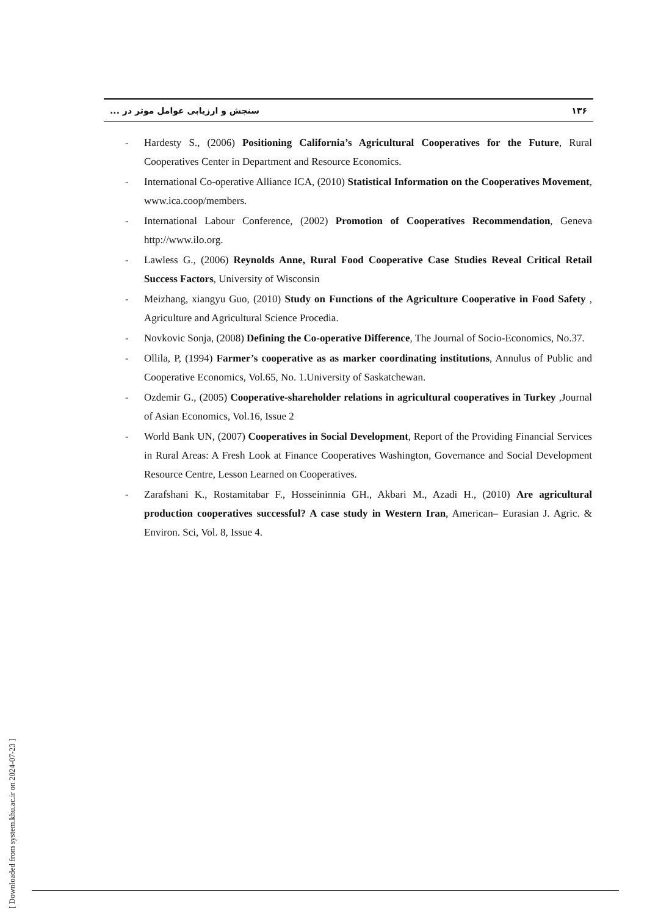سنجش و ارزیابی عوامل موثر در ... ۱۳۶
- Hardesty S., (2006) Positioning California’s Agricultural Cooperatives for the Future, Rural Cooperatives Center in Department and Resource Economics.
- International Co-operative Alliance ICA, (2010) Statistical Information on the Cooperatives Movement, www.ica.coop/members.
- International Labour Conference, (2002) Promotion of Cooperatives Recommendation, Geneva http://www.ilo.org.
- Lawless G., (2006) Reynolds Anne, Rural Food Cooperative Case Studies Reveal Critical Retail Success Factors, University of Wisconsin
- Meizhang, xiangyu Guo, (2010) Study on Functions of the Agriculture Cooperative in Food Safety , Agriculture and Agricultural Science Procedia.
- Novkovic Sonja, (2008) Defining the Co-operative Difference, The Journal of Socio-Economics, No.37.
- Ollila, P, (1994) Farmer’s cooperative as as marker coordinating institutions, Annulus of Public and Cooperative Economics, Vol.65, No. 1.University of Saskatchewan.
- Ozdemir G., (2005) Cooperative-shareholder relations in agricultural cooperatives in Turkey ,Journal of Asian Economics, Vol.16, Issue 2
- World Bank UN, (2007) Cooperatives in Social Development, Report of the Providing Financial Services in Rural Areas: A Fresh Look at Finance Cooperatives Washington, Governance and Social Development Resource Centre, Lesson Learned on Cooperatives.
- Zarafshani K., Rostamitabar F., Hosseininnia GH., Akbari M., Azadi H., (2010) Are agricultural production cooperatives successful? A case study in Western Iran, American– Eurasian J. Agric. & Environ. Sci, Vol. 8, Issue 4.
[ Downloaded from system.khu.ac.ir on 2024-07-23 ]